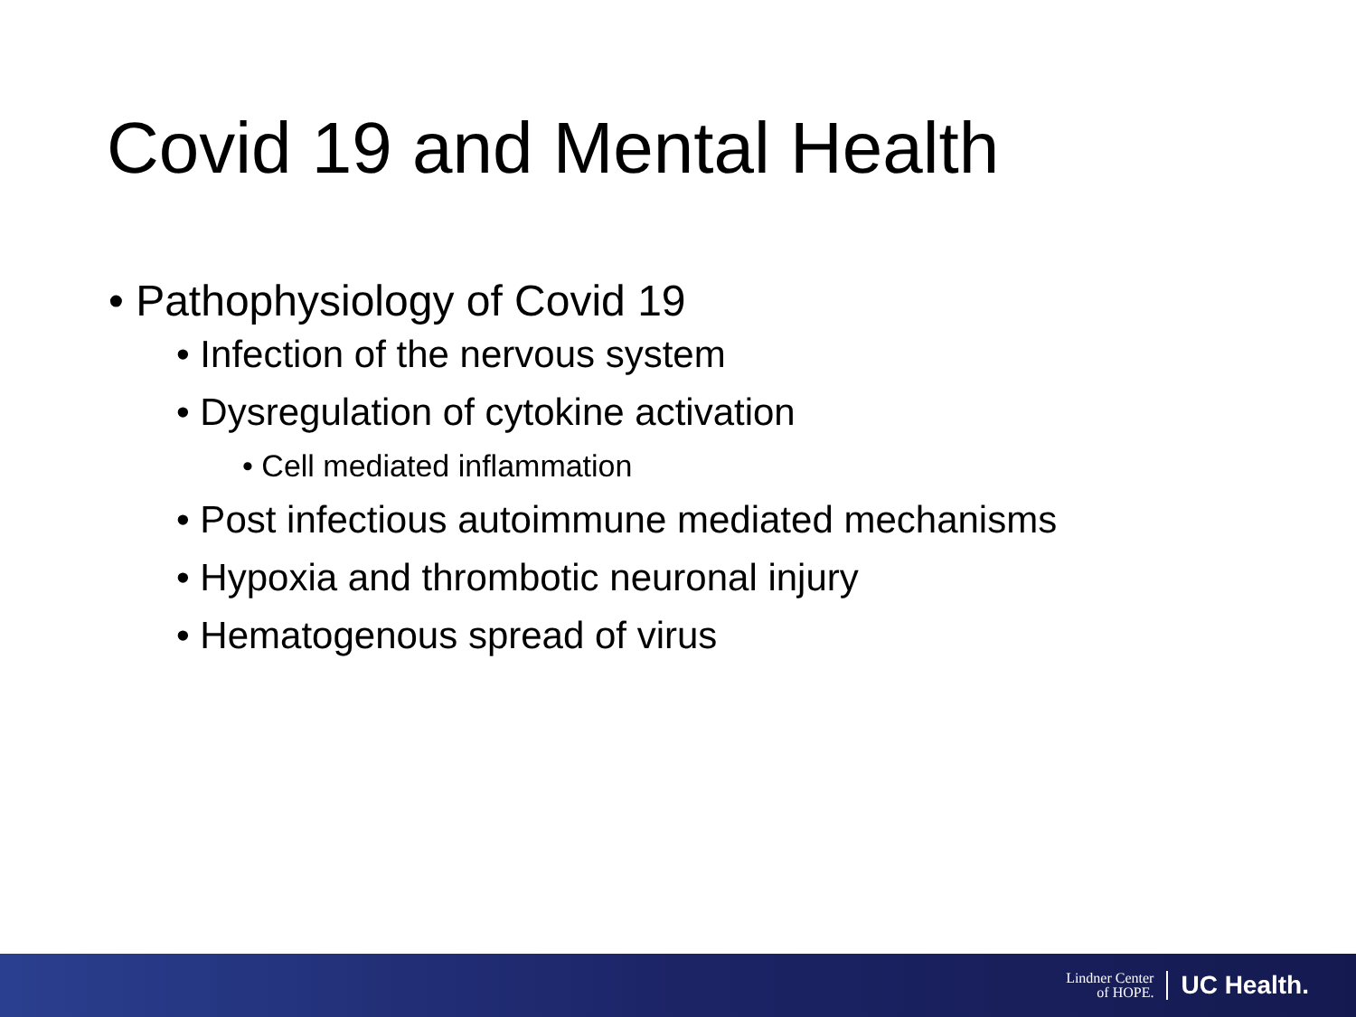Covid 19 and Mental Health
• Pathophysiology of Covid 19
• Infection of the nervous system
• Dysregulation of cytokine activation
• Cell mediated inflammation
• Post infectious autoimmune mediated mechanisms
• Hypoxia and thrombotic neuronal injury
• Hematogenous spread of virus
Lindner Center
of HOPE.
UC Health.